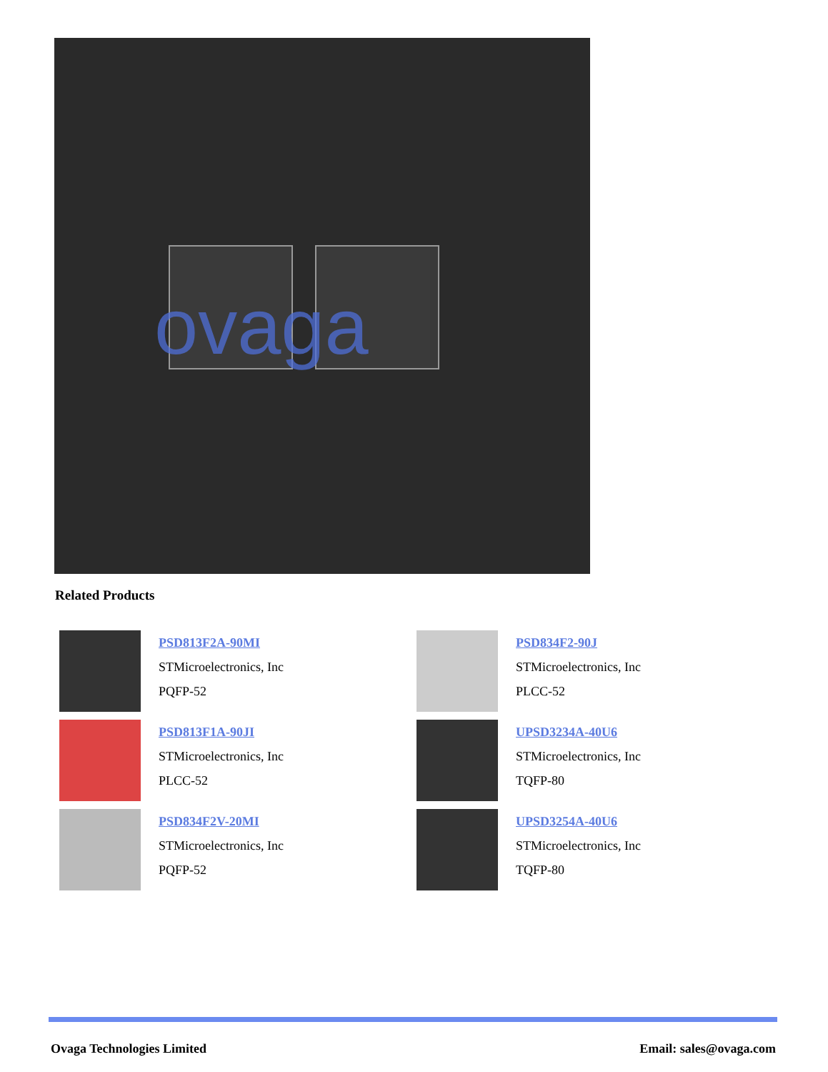ovaga
Related Products
PSD813F2A-90MI
STMicroelectronics, Inc
PQFP-52
PSD834F2-90J
STMicroelectronics, Inc
PLCC-52
PSD813F1A-90JI
STMicroelectronics, Inc
PLCC-52
UPSD3234A-40U6
STMicroelectronics, Inc
TQFP-80
PSD834F2V-20MI
STMicroelectronics, Inc
PQFP-52
UPSD3254A-40U6
STMicroelectronics, Inc
TQFP-80
Ovaga Technologies Limited Email: sales@ovaga.com